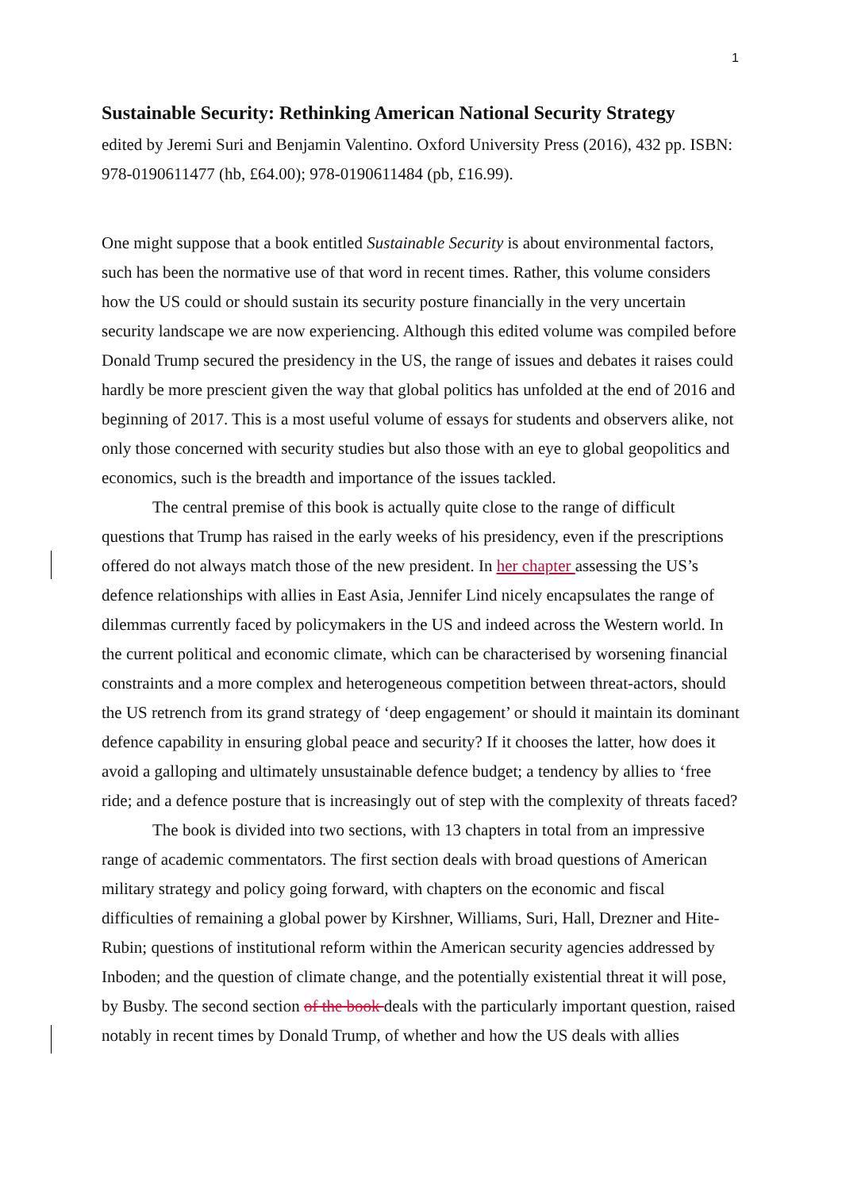1
Sustainable Security: Rethinking American National Security Strategy
edited by Jeremi Suri and Benjamin Valentino. Oxford University Press (2016), 432 pp. ISBN: 978-0190611477 (hb, £64.00); 978-0190611484 (pb, £16.99).
One might suppose that a book entitled Sustainable Security is about environmental factors, such has been the normative use of that word in recent times. Rather, this volume considers how the US could or should sustain its security posture financially in the very uncertain security landscape we are now experiencing. Although this edited volume was compiled before Donald Trump secured the presidency in the US, the range of issues and debates it raises could hardly be more prescient given the way that global politics has unfolded at the end of 2016 and beginning of 2017. This is a most useful volume of essays for students and observers alike, not only those concerned with security studies but also those with an eye to global geopolitics and economics, such is the breadth and importance of the issues tackled.
The central premise of this book is actually quite close to the range of difficult questions that Trump has raised in the early weeks of his presidency, even if the prescriptions offered do not always match those of the new president. In her chapter assessing the US’s defence relationships with allies in East Asia, Jennifer Lind nicely encapsulates the range of dilemmas currently faced by policymakers in the US and indeed across the Western world. In the current political and economic climate, which can be characterised by worsening financial constraints and a more complex and heterogeneous competition between threat-actors, should the US retrench from its grand strategy of ‘deep engagement’ or should it maintain its dominant defence capability in ensuring global peace and security? If it chooses the latter, how does it avoid a galloping and ultimately unsustainable defence budget; a tendency by allies to ‘free ride; and a defence posture that is increasingly out of step with the complexity of threats faced?
The book is divided into two sections, with 13 chapters in total from an impressive range of academic commentators. The first section deals with broad questions of American military strategy and policy going forward, with chapters on the economic and fiscal difficulties of remaining a global power by Kirshner, Williams, Suri, Hall, Drezner and Hite-Rubin; questions of institutional reform within the American security agencies addressed by Inboden; and the question of climate change, and the potentially existential threat it will pose, by Busby. The second section of the book deals with the particularly important question, raised notably in recent times by Donald Trump, of whether and how the US deals with allies